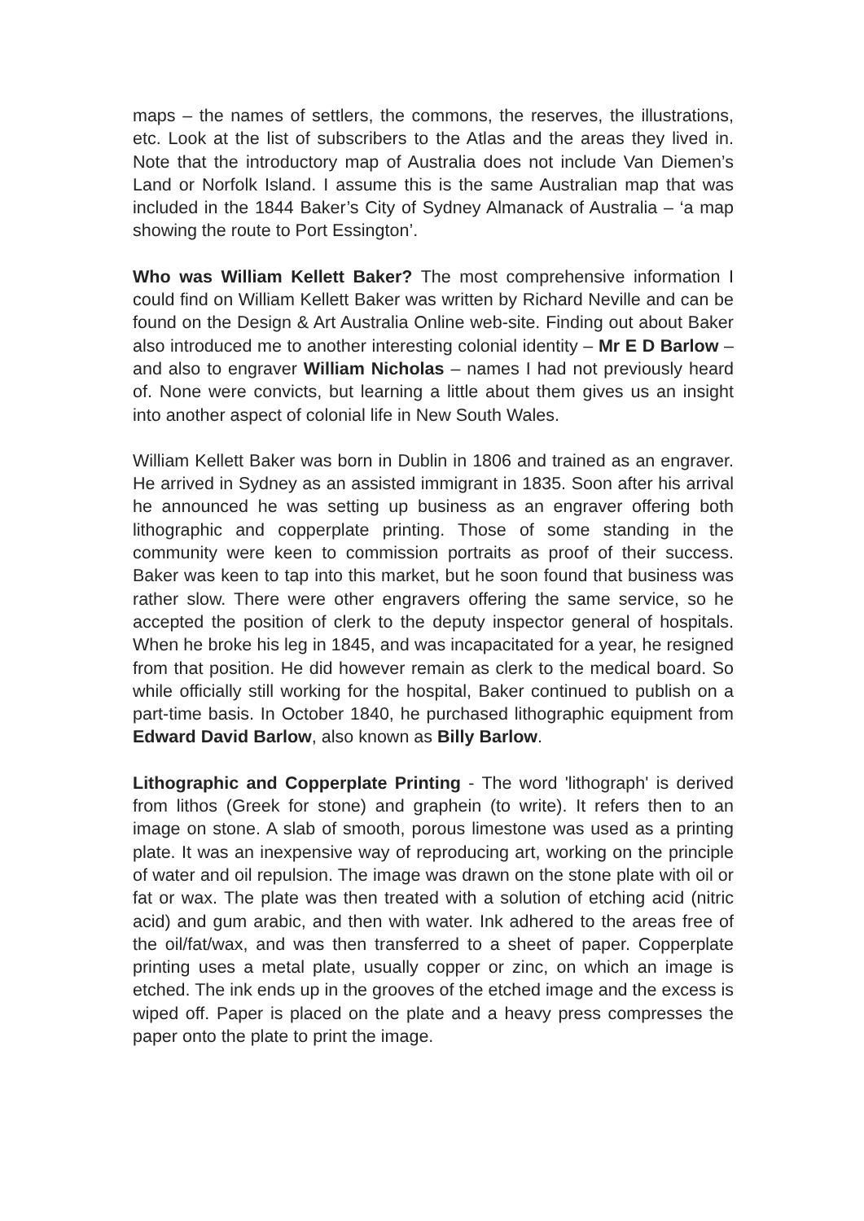maps – the names of settlers, the commons, the reserves, the illustrations, etc. Look at the list of subscribers to the Atlas and the areas they lived in. Note that the introductory map of Australia does not include Van Diemen’s Land or Norfolk Island. I assume this is the same Australian map that was included in the 1844 Baker’s City of Sydney Almanack of Australia – ‘a map showing the route to Port Essington’.
Who was William Kellett Baker? The most comprehensive information I could find on William Kellett Baker was written by Richard Neville and can be found on the Design & Art Australia Online web-site. Finding out about Baker also introduced me to another interesting colonial identity – Mr E D Barlow – and also to engraver William Nicholas – names I had not previously heard of. None were convicts, but learning a little about them gives us an insight into another aspect of colonial life in New South Wales.
William Kellett Baker was born in Dublin in 1806 and trained as an engraver. He arrived in Sydney as an assisted immigrant in 1835. Soon after his arrival he announced he was setting up business as an engraver offering both lithographic and copperplate printing. Those of some standing in the community were keen to commission portraits as proof of their success. Baker was keen to tap into this market, but he soon found that business was rather slow. There were other engravers offering the same service, so he accepted the position of clerk to the deputy inspector general of hospitals. When he broke his leg in 1845, and was incapacitated for a year, he resigned from that position. He did however remain as clerk to the medical board. So while officially still working for the hospital, Baker continued to publish on a part-time basis. In October 1840, he purchased lithographic equipment from Edward David Barlow, also known as Billy Barlow.
Lithographic and Copperplate Printing - The word 'lithograph' is derived from lithos (Greek for stone) and graphein (to write). It refers then to an image on stone. A slab of smooth, porous limestone was used as a printing plate. It was an inexpensive way of reproducing art, working on the principle of water and oil repulsion. The image was drawn on the stone plate with oil or fat or wax. The plate was then treated with a solution of etching acid (nitric acid) and gum arabic, and then with water. Ink adhered to the areas free of the oil/fat/wax, and was then transferred to a sheet of paper. Copperplate printing uses a metal plate, usually copper or zinc, on which an image is etched. The ink ends up in the grooves of the etched image and the excess is wiped off. Paper is placed on the plate and a heavy press compresses the paper onto the plate to print the image.